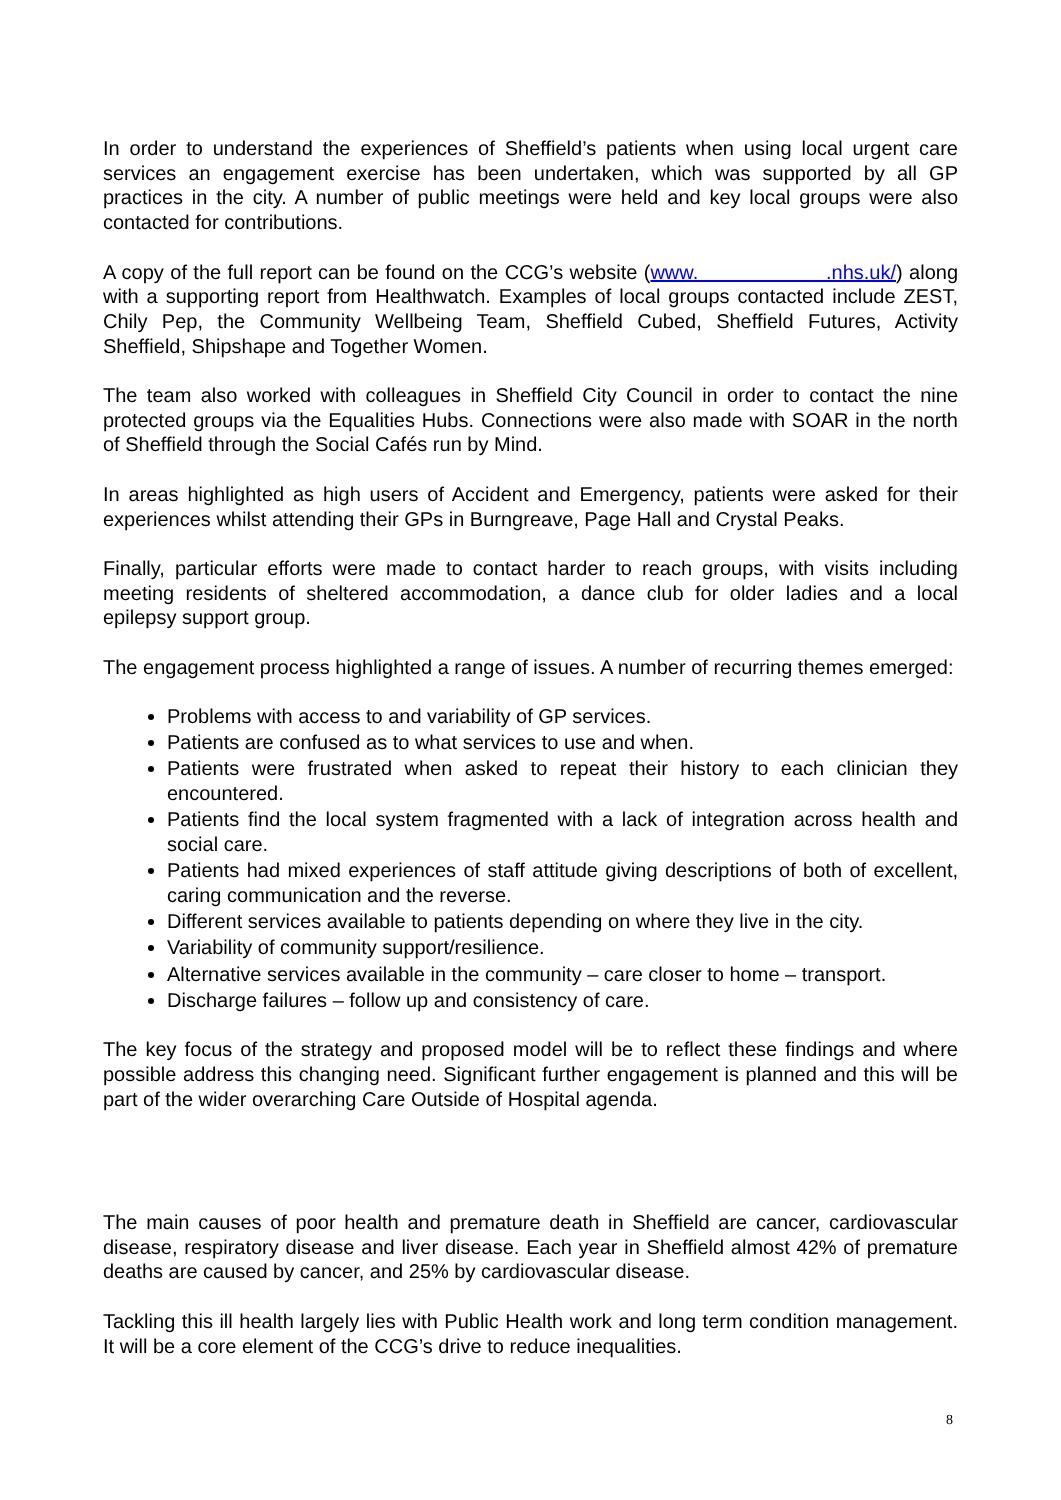In order to understand the experiences of Sheffield’s patients when using local urgent care services an engagement exercise has been undertaken, which was supported by all GP practices in the city. A number of public meetings were held and key local groups were also contacted for contributions.
A copy of the full report can be found on the CCG’s website (www. .nhs.uk/) along with a supporting report from Healthwatch. Examples of local groups contacted include ZEST, Chily Pep, the Community Wellbeing Team, Sheffield Cubed, Sheffield Futures, Activity Sheffield, Shipshape and Together Women.
The team also worked with colleagues in Sheffield City Council in order to contact the nine protected groups via the Equalities Hubs. Connections were also made with SOAR in the north of Sheffield through the Social Cafés run by Mind.
In areas highlighted as high users of Accident and Emergency, patients were asked for their experiences whilst attending their GPs in Burngreave, Page Hall and Crystal Peaks.
Finally, particular efforts were made to contact harder to reach groups, with visits including meeting residents of sheltered accommodation, a dance club for older ladies and a local epilepsy support group.
The engagement process highlighted a range of issues. A number of recurring themes emerged:
Problems with access to and variability of GP services.
Patients are confused as to what services to use and when.
Patients were frustrated when asked to repeat their history to each clinician they encountered.
Patients find the local system fragmented with a lack of integration across health and social care.
Patients had mixed experiences of staff attitude giving descriptions of both of excellent, caring communication and the reverse.
Different services available to patients depending on where they live in the city.
Variability of community support/resilience.
Alternative services available in the community – care closer to home – transport.
Discharge failures – follow up and consistency of care.
The key focus of the strategy and proposed model will be to reflect these findings and where possible address this changing need. Significant further engagement is planned and this will be part of the wider overarching Care Outside of Hospital agenda.
The main causes of poor health and premature death in Sheffield are cancer, cardiovascular disease, respiratory disease and liver disease. Each year in Sheffield almost 42% of premature deaths are caused by cancer, and 25% by cardiovascular disease.
Tackling this ill health largely lies with Public Health work and long term condition management. It will be a core element of the CCG’s drive to reduce inequalities.
8